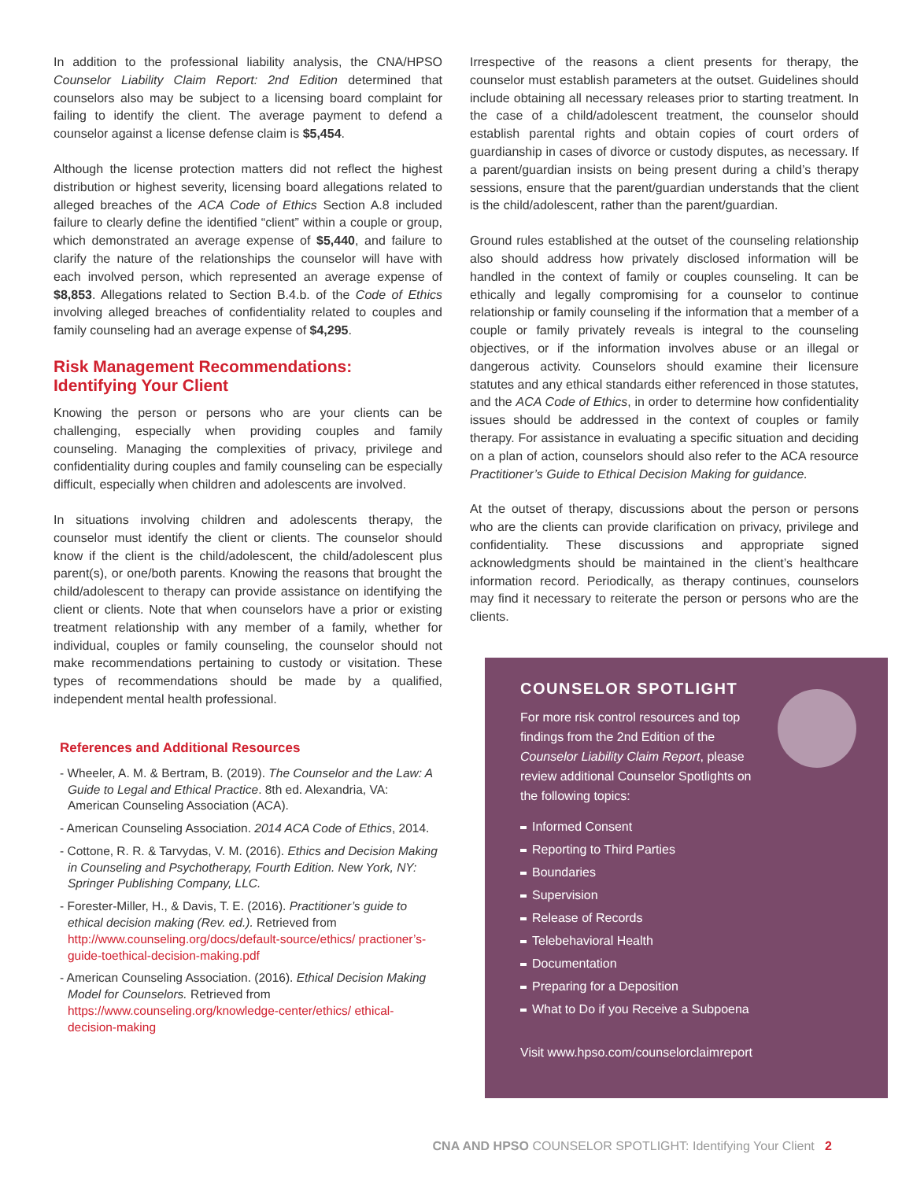In addition to the professional liability analysis, the CNA/HPSO Counselor Liability Claim Report: 2nd Edition determined that counselors also may be subject to a licensing board complaint for failing to identify the client. The average payment to defend a counselor against a license defense claim is $5,454.
Although the license protection matters did not reflect the highest distribution or highest severity, licensing board allegations related to alleged breaches of the ACA Code of Ethics Section A.8 included failure to clearly define the identified “client” within a couple or group, which demonstrated an average expense of $5,440, and failure to clarify the nature of the relationships the counselor will have with each involved person, which represented an average expense of $8,853. Allegations related to Section B.4.b. of the Code of Ethics involving alleged breaches of confidentiality related to couples and family counseling had an average expense of $4,295.
Risk Management Recommendations:
Identifying Your Client
Knowing the person or persons who are your clients can be challenging, especially when providing couples and family counseling. Managing the complexities of privacy, privilege and confidentiality during couples and family counseling can be especially difficult, especially when children and adolescents are involved.
In situations involving children and adolescents therapy, the counselor must identify the client or clients. The counselor should know if the client is the child/adolescent, the child/adolescent plus parent(s), or one/both parents. Knowing the reasons that brought the child/adolescent to therapy can provide assistance on identifying the client or clients. Note that when counselors have a prior or existing treatment relationship with any member of a family, whether for individual, couples or family counseling, the counselor should not make recommendations pertaining to custody or visitation. These types of recommendations should be made by a qualified, independent mental health professional.
References and Additional Resources
- Wheeler, A. M. & Bertram, B. (2019). The Counselor and the Law: A Guide to Legal and Ethical Practice. 8th ed. Alexandria, VA: American Counseling Association (ACA).
- American Counseling Association. 2014 ACA Code of Ethics, 2014.
- Cottone, R. R. & Tarvydas, V. M. (2016). Ethics and Decision Making in Counseling and Psychotherapy, Fourth Edition. New York, NY: Springer Publishing Company, LLC.
- Forester-Miller, H., & Davis, T. E. (2016). Practitioner’s guide to ethical decision making (Rev. ed.). Retrieved from http://www.counseling.org/docs/default-source/ethics/ practioner’s-guide-toethical-decision-making.pdf
- American Counseling Association. (2016). Ethical Decision Making Model for Counselors. Retrieved from https://www.counseling.org/knowledge-center/ethics/ ethical-decision-making
Irrespective of the reasons a client presents for therapy, the counselor must establish parameters at the outset. Guidelines should include obtaining all necessary releases prior to starting treatment. In the case of a child/adolescent treatment, the counselor should establish parental rights and obtain copies of court orders of guardianship in cases of divorce or custody disputes, as necessary. If a parent/guardian insists on being present during a child’s therapy sessions, ensure that the parent/guardian understands that the client is the child/adolescent, rather than the parent/guardian.
Ground rules established at the outset of the counseling relationship also should address how privately disclosed information will be handled in the context of family or couples counseling. It can be ethically and legally compromising for a counselor to continue relationship or family counseling if the information that a member of a couple or family privately reveals is integral to the counseling objectives, or if the information involves abuse or an illegal or dangerous activity. Counselors should examine their licensure statutes and any ethical standards either referenced in those statutes, and the ACA Code of Ethics, in order to determine how confidentiality issues should be addressed in the context of couples or family therapy. For assistance in evaluating a specific situation and deciding on a plan of action, counselors should also refer to the ACA resource Practitioner’s Guide to Ethical Decision Making for guidance.
At the outset of therapy, discussions about the person or persons who are the clients can provide clarification on privacy, privilege and confidentiality. These discussions and appropriate signed acknowledgments should be maintained in the client’s healthcare information record. Periodically, as therapy continues, counselors may find it necessary to reiterate the person or persons who are the clients.
COUNSELOR SPOTLIGHT
For more risk control resources and top findings from the 2nd Edition of the Counselor Liability Claim Report, please review additional Counselor Spotlights on the following topics:
Informed Consent
Reporting to Third Parties
Boundaries
Supervision
Release of Records
Telebehavioral Health
Documentation
Preparing for a Deposition
What to Do if you Receive a Subpoena
Visit www.hpso.com/counselorclaimreport
CNA AND HPSO COUNSELOR SPOTLIGHT: Identifying Your Client 2